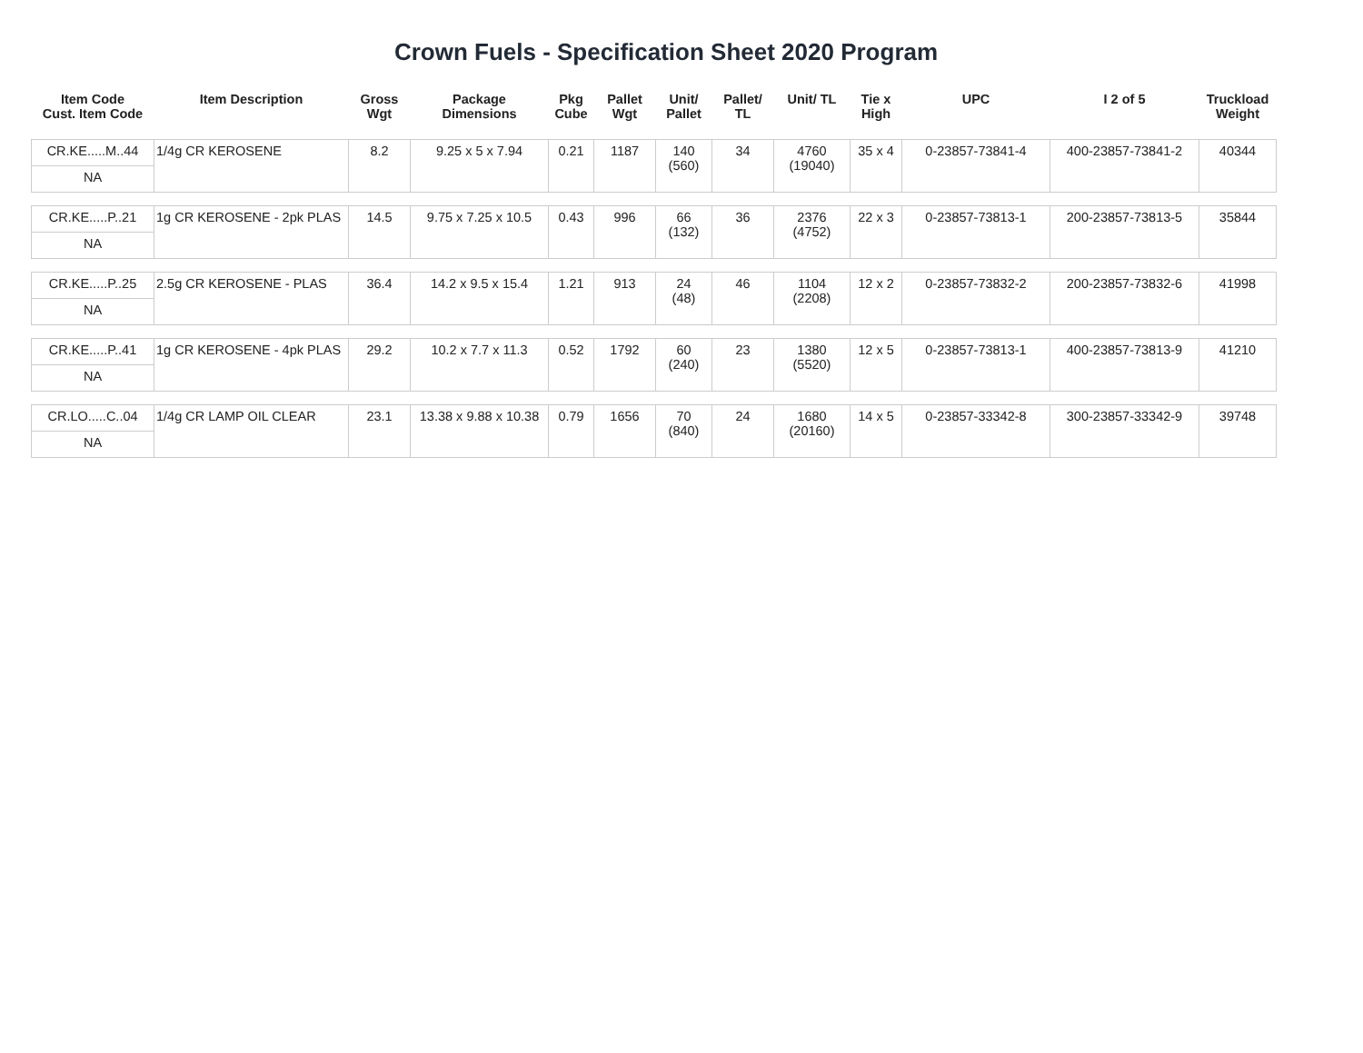Crown Fuels - Specification Sheet 2020 Program
| Item Code Cust. Item Code | Item Description | Gross Wgt | Package Dimensions | Pkg Cube | Pallet Wgt | Unit/ Pallet | Pallet/ TL | Unit/ TL | Tie x High | UPC | I 2 of 5 | Truckload Weight |
| --- | --- | --- | --- | --- | --- | --- | --- | --- | --- | --- | --- | --- |
| CR.KE.....M..44 | 1/4g CR KEROSENE | 8.2 | 9.25 x 5 x 7.94 | 0.21 | 1187 | 140 (560) | 34 | 4760 (19040) | 35 x 4 | 0-23857-73841-4 | 400-23857-73841-2 | 40344 |
| NA | | | | | | | | | | | | |
| CR.KE.....P..21 | 1g CR KEROSENE - 2pk PLAS | 14.5 | 9.75 x 7.25 x 10.5 | 0.43 | 996 | 66 (132) | 36 | 2376 (4752) | 22 x 3 | 0-23857-73813-1 | 200-23857-73813-5 | 35844 |
| NA | | | | | | | | | | | | |
| CR.KE.....P..25 | 2.5g CR KEROSENE - PLAS | 36.4 | 14.2 x 9.5 x 15.4 | 1.21 | 913 | 24 (48) | 46 | 1104 (2208) | 12 x 2 | 0-23857-73832-2 | 200-23857-73832-6 | 41998 |
| NA | | | | | | | | | | | | |
| CR.KE.....P..41 | 1g CR KEROSENE - 4pk PLAS | 29.2 | 10.2 x 7.7 x 11.3 | 0.52 | 1792 | 60 (240) | 23 | 1380 (5520) | 12 x 5 | 0-23857-73813-1 | 400-23857-73813-9 | 41210 |
| NA | | | | | | | | | | | | |
| CR.LO.....C..04 | 1/4g CR LAMP OIL CLEAR | 23.1 | 13.38 x 9.88 x 10.38 | 0.79 | 1656 | 70 (840) | 24 | 1680 (20160) | 14 x 5 | 0-23857-33342-8 | 300-23857-33342-9 | 39748 |
| NA | | | | | | | | | | | | |